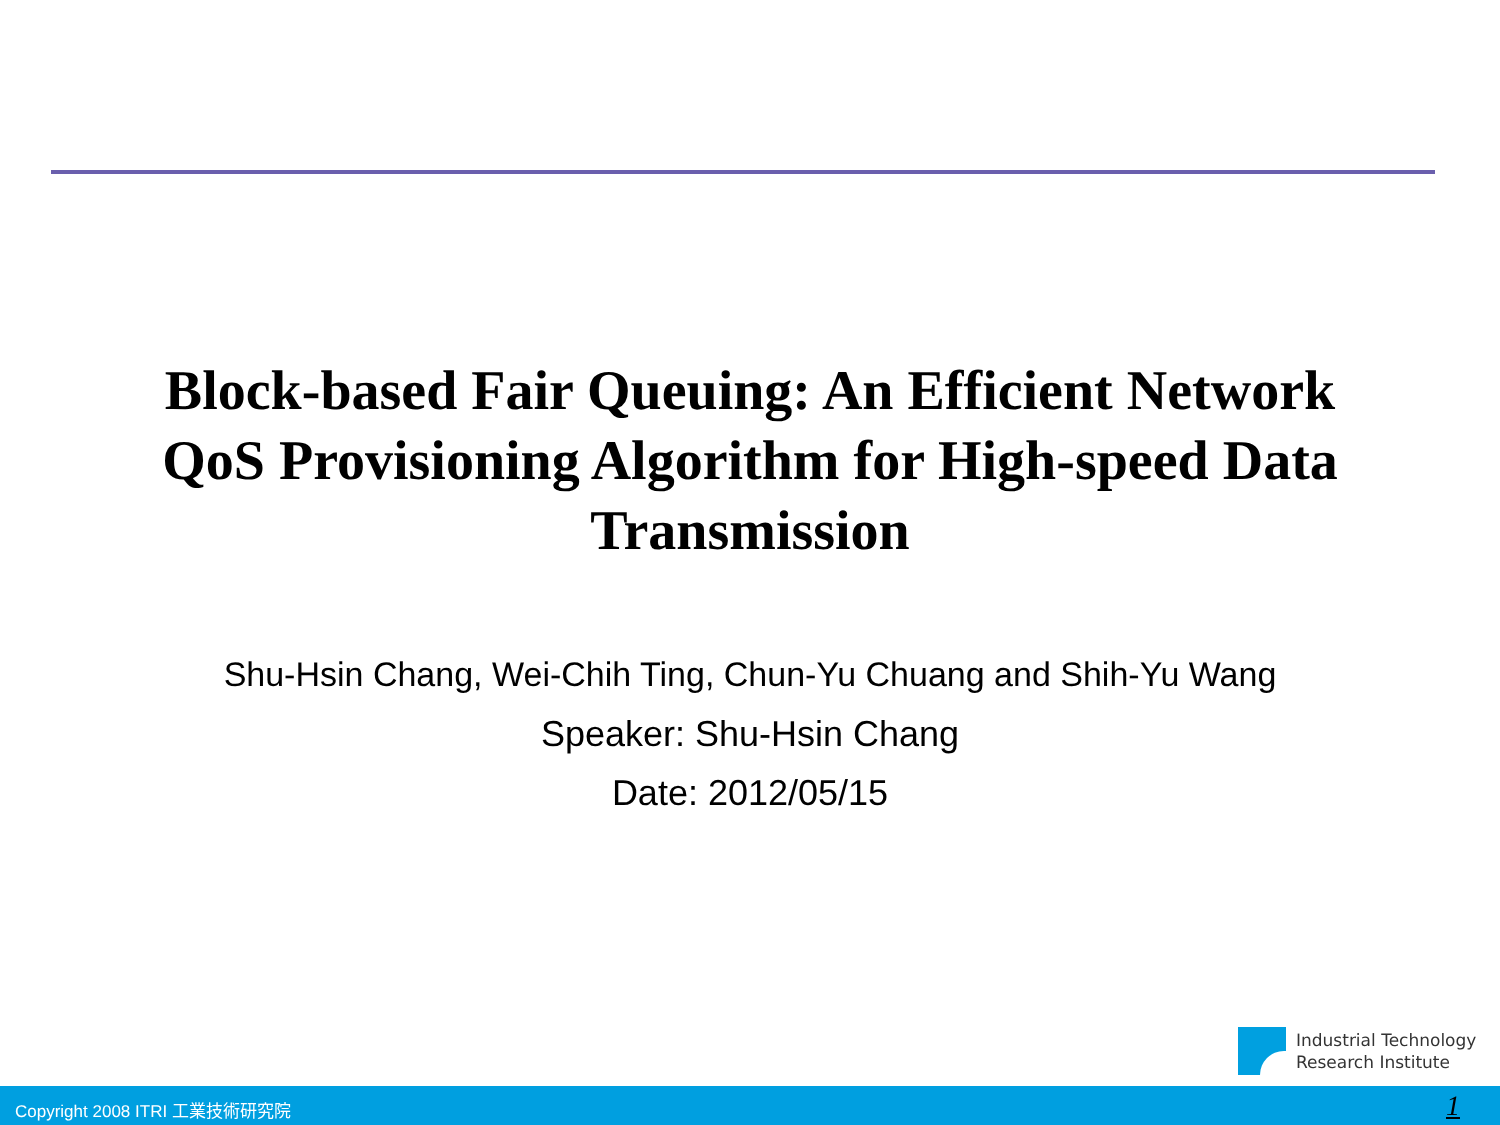Block-based Fair Queuing: An Efficient Network
QoS Provisioning Algorithm for High-speed Data
Transmission
Shu-Hsin Chang, Wei-Chih Ting, Chun-Yu Chuang and Shih-Yu Wang
Speaker: Shu-Hsin Chang
Date: 2012/05/15
Industrial Technology
Research Institute
Copyright 2008 ITRI 工業技術研究院 1